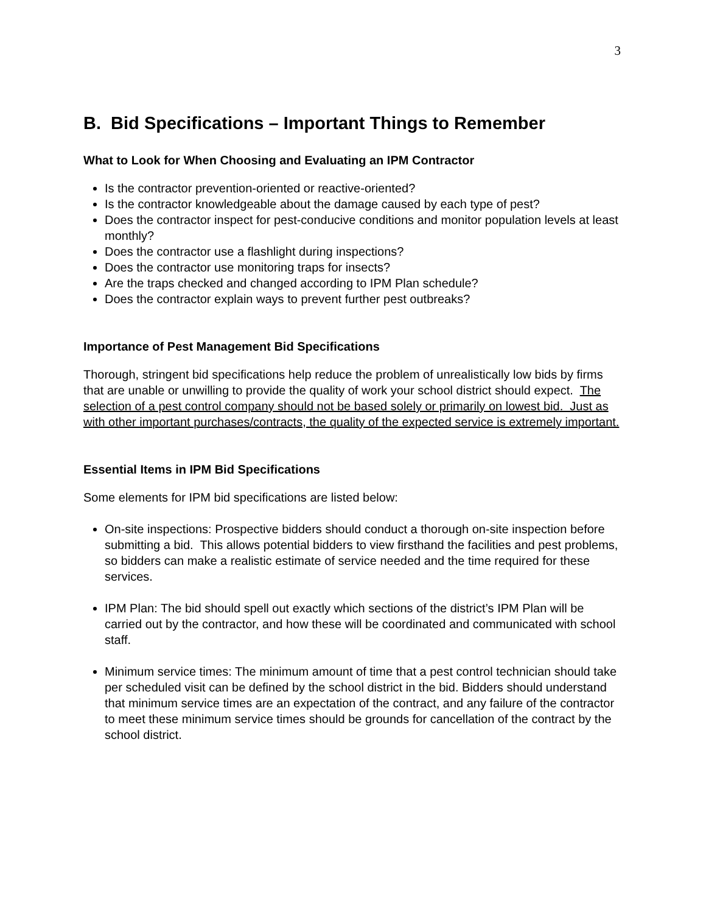3
B. Bid Specifications – Important Things to Remember
What to Look for When Choosing and Evaluating an IPM Contractor
Is the contractor prevention-oriented or reactive-oriented?
Is the contractor knowledgeable about the damage caused by each type of pest?
Does the contractor inspect for pest-conducive conditions and monitor population levels at least monthly?
Does the contractor use a flashlight during inspections?
Does the contractor use monitoring traps for insects?
Are the traps checked and changed according to IPM Plan schedule?
Does the contractor explain ways to prevent further pest outbreaks?
Importance of Pest Management Bid Specifications
Thorough, stringent bid specifications help reduce the problem of unrealistically low bids by firms that are unable or unwilling to provide the quality of work your school district should expect. The selection of a pest control company should not be based solely or primarily on lowest bid. Just as with other important purchases/contracts, the quality of the expected service is extremely important.
Essential Items in IPM Bid Specifications
Some elements for IPM bid specifications are listed below:
On-site inspections: Prospective bidders should conduct a thorough on-site inspection before submitting a bid. This allows potential bidders to view firsthand the facilities and pest problems, so bidders can make a realistic estimate of service needed and the time required for these services.
IPM Plan: The bid should spell out exactly which sections of the district’s IPM Plan will be carried out by the contractor, and how these will be coordinated and communicated with school staff.
Minimum service times: The minimum amount of time that a pest control technician should take per scheduled visit can be defined by the school district in the bid. Bidders should understand that minimum service times are an expectation of the contract, and any failure of the contractor to meet these minimum service times should be grounds for cancellation of the contract by the school district.